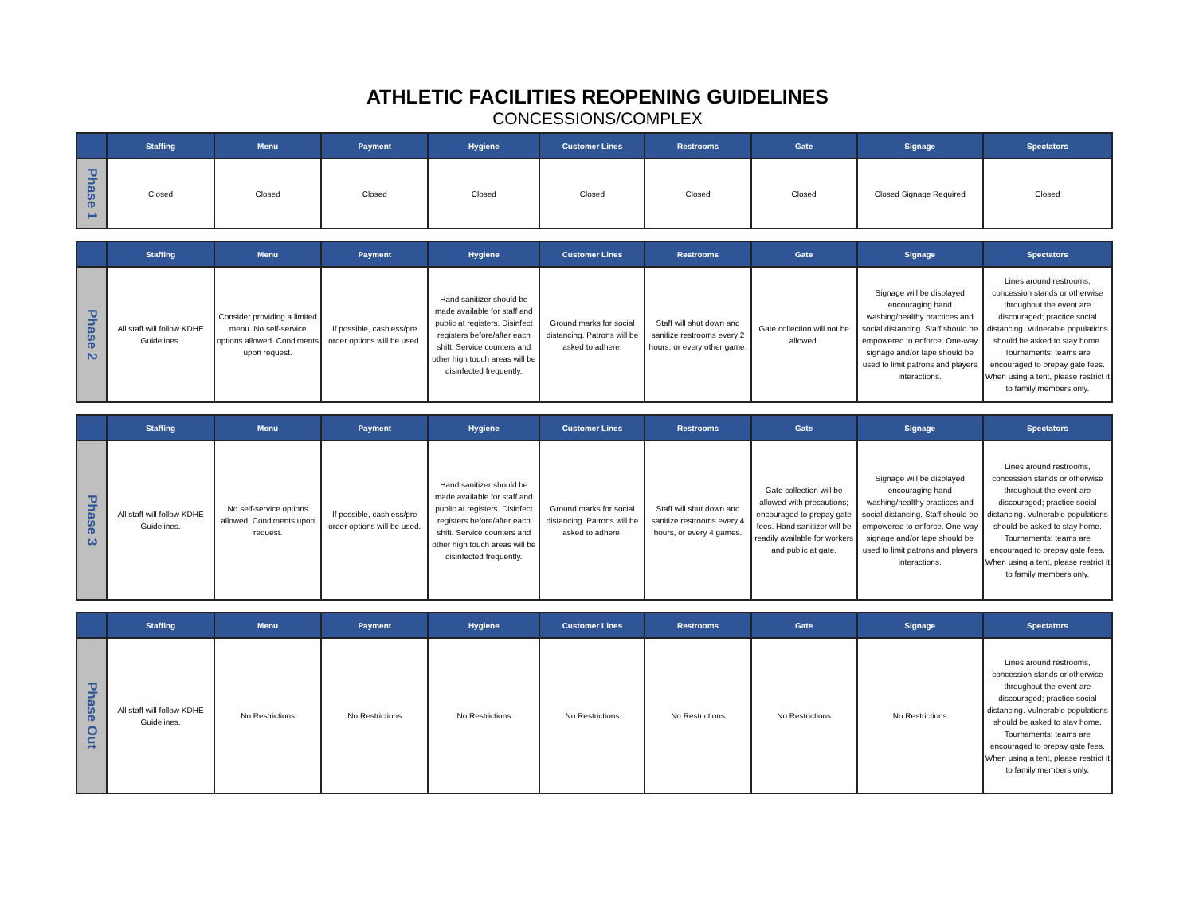ATHLETIC FACILITIES REOPENING GUIDELINES
CONCESSIONS/COMPLEX
| | Staffing | Menu | Payment | Hygiene | Customer Lines | Restrooms | Gate | Signage | Spectators |
| --- | --- | --- | --- | --- | --- | --- | --- | --- | --- |
| Phase 1 | Closed | Closed | Closed | Closed | Closed | Closed | Closed | Closed Signage Required | Closed |
| | Staffing | Menu | Payment | Hygiene | Customer Lines | Restrooms | Gate | Signage | Spectators |
| --- | --- | --- | --- | --- | --- | --- | --- | --- | --- |
| Phase 2 | All staff will follow KDHE Guidelines. | Consider providing a limited menu. No self-service options allowed. Condiments upon request. | If possible, cashless/pre order options will be used. | Hand sanitizer should be made available for staff and public at registers. Disinfect registers before/after each shift. Service counters and other high touch areas will be disinfected frequently. | Ground marks for social distancing. Patrons will be asked to adhere. | Staff will shut down and sanitize restrooms every 2 hours, or every other game. | Gate collection will not be allowed. | Signage will be displayed encouraging hand washing/healthy practices and social distancing. Staff should be empowered to enforce. One-way signage and/or tape should be used to limit patrons and players interactions. | Lines around restrooms, concession stands or otherwise throughout the event are discouraged; practice social distancing. Vulnerable populations should be asked to stay home. Tournaments: teams are encouraged to prepay gate fees. When using a tent, please restrict it to family members only. |
| | Staffing | Menu | Payment | Hygiene | Customer Lines | Restrooms | Gate | Signage | Spectators |
| --- | --- | --- | --- | --- | --- | --- | --- | --- | --- |
| Phase 3 | All staff will follow KDHE Guidelines. | No self-service options allowed. Condiments upon request. | If possible, cashless/pre order options will be used. | Hand sanitizer should be made available for staff and public at registers. Disinfect registers before/after each shift. Service counters and other high touch areas will be disinfected frequently. | Ground marks for social distancing. Patrons will be asked to adhere. | Staff will shut down and sanitize restrooms every 4 hours, or every 4 games. | Gate collection will be allowed with precautions; encouraged to prepay gate fees. Hand sanitizer will be readily available for workers and public at gate. | Signage will be displayed encouraging hand washing/healthy practices and social distancing. Staff should be empowered to enforce. One-way signage and/or tape should be used to limit patrons and players interactions. | Lines around restrooms, concession stands or otherwise throughout the event are discouraged; practice social distancing. Vulnerable populations should be asked to stay home. Tournaments: teams are encouraged to prepay gate fees. When using a tent, please restrict it to family members only. |
| | Staffing | Menu | Payment | Hygiene | Customer Lines | Restrooms | Gate | Signage | Spectators |
| --- | --- | --- | --- | --- | --- | --- | --- | --- | --- |
| Phase Out | All staff will follow KDHE Guidelines. | No Restrictions | No Restrictions | No Restrictions | No Restrictions | No Restrictions | No Restrictions | No Restrictions | Lines around restrooms, concession stands or otherwise throughout the event are discouraged; practice social distancing. Vulnerable populations should be asked to stay home. Tournaments: teams are encouraged to prepay gate fees. When using a tent, please restrict it to family members only. |